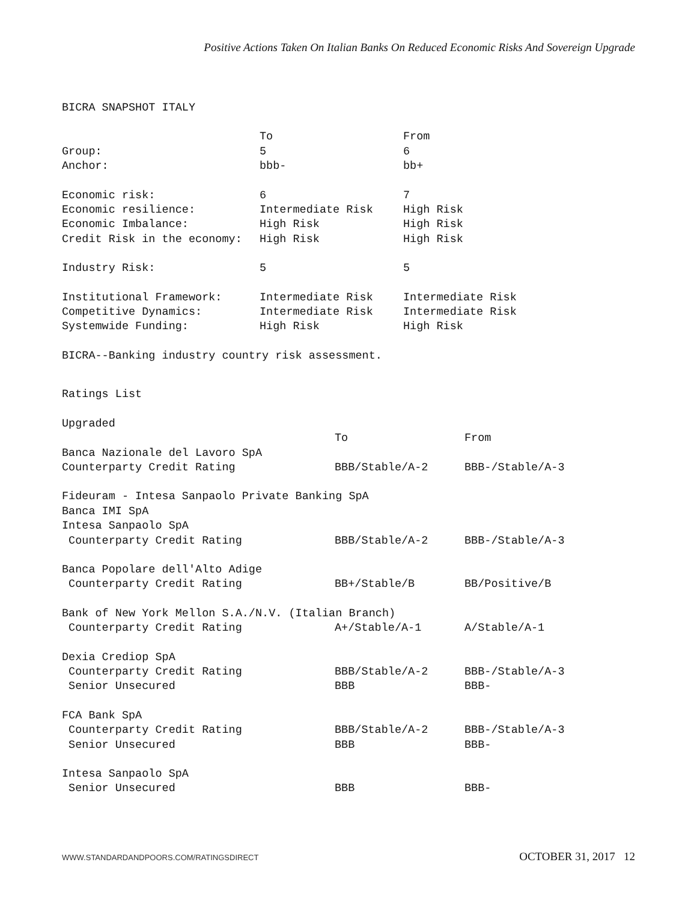Positive Actions Taken On Italian Banks On Reduced Economic Risks And Sovereign Upgrade
BICRA SNAPSHOT ITALY
| | To | From |
| --- | --- | --- |
| Group: | 5 | 6 |
| Anchor: | bbb- | bb+ |
| Economic risk: | 6 | 7 |
| Economic resilience: | Intermediate Risk | High Risk |
| Economic Imbalance: | High Risk | High Risk |
| Credit Risk in the economy: | High Risk | High Risk |
| Industry Risk: | 5 | 5 |
| Institutional Framework: | Intermediate Risk | Intermediate Risk |
| Competitive Dynamics: | Intermediate Risk | Intermediate Risk |
| Systemwide Funding: | High Risk | High Risk |
BICRA--Banking industry country risk assessment.
Ratings List
Upgraded
| | To | From |
| --- | --- | --- |
| Banca Nazionale del Lavoro SpA | | |
| Counterparty Credit Rating | BBB/Stable/A-2 | BBB-/Stable/A-3 |
| Fideuram - Intesa Sanpaolo Private Banking SpA | | |
| Banca IMI SpA | | |
| Intesa Sanpaolo SpA | | |
| Counterparty Credit Rating | BBB/Stable/A-2 | BBB-/Stable/A-3 |
| Banca Popolare dell'Alto Adige | | |
| Counterparty Credit Rating | BB+/Stable/B | BB/Positive/B |
| Bank of New York Mellon S.A./N.V. (Italian Branch) | | |
| Counterparty Credit Rating | A+/Stable/A-1 | A/Stable/A-1 |
| Dexia Crediop SpA | | |
| Counterparty Credit Rating | BBB/Stable/A-2 | BBB-/Stable/A-3 |
| Senior Unsecured | BBB | BBB- |
| FCA Bank SpA | | |
| Counterparty Credit Rating | BBB/Stable/A-2 | BBB-/Stable/A-3 |
| Senior Unsecured | BBB | BBB- |
| Intesa Sanpaolo SpA | | |
| Senior Unsecured | BBB | BBB- |
WWW.STANDARDANDPOORS.COM/RATINGSDIRECT OCTOBER 31, 2017 12